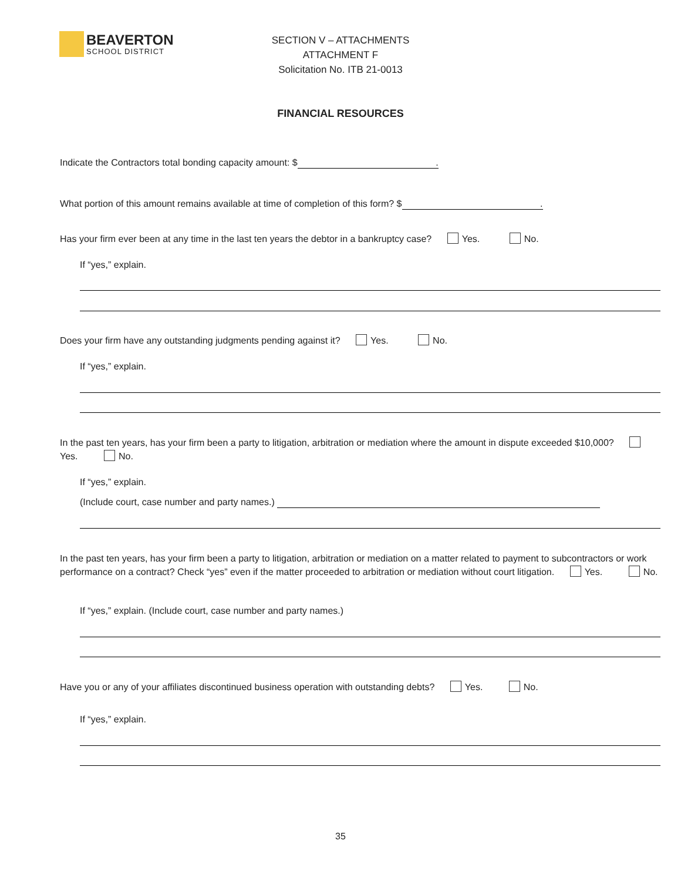BEAVERTON
SCHOOL DISTRICT
SECTION V – ATTACHMENTS
ATTACHMENT F
Solicitation No. ITB 21-0013
FINANCIAL RESOURCES
Indicate the Contractors total bonding capacity amount: $.
What portion of this amount remains available at time of completion of this form? $.
Has your firm ever been at any time in the last ten years the debtor in a bankruptcy case? Yes. No.
If “yes,” explain.
Does your firm have any outstanding judgments pending against it? Yes. No.
If “yes,” explain.
In the past ten years, has your firm been a party to litigation, arbitration or mediation where the amount in dispute exceeded $10,000? Yes. No.
If “yes,” explain.
(Include court, case number and party names.)
In the past ten years, has your firm been a party to litigation, arbitration or mediation on a matter related to payment to subcontractors or work performance on a contract? Check “yes” even if the matter proceeded to arbitration or mediation without court litigation. Yes. No.
If “yes,” explain. (Include court, case number and party names.)
Have you or any of your affiliates discontinued business operation with outstanding debts? Yes. No.
If “yes,” explain.
35